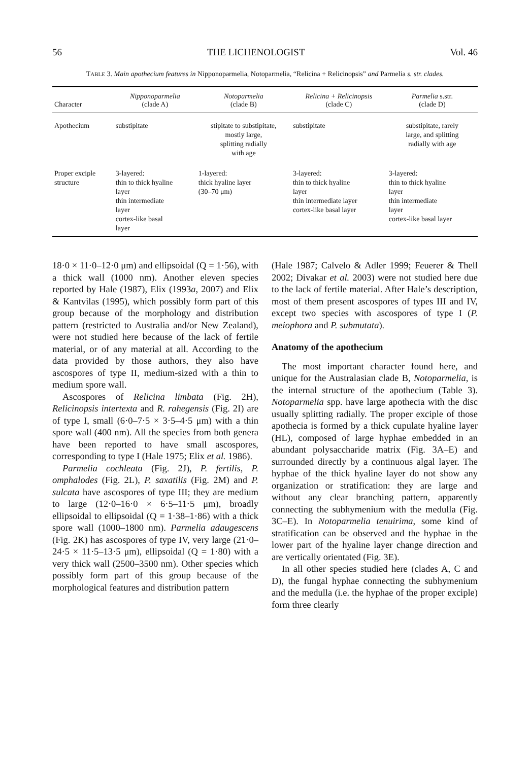56 THE LICHENOLOGIST Vol. 46
TABLE 3. Main apothecium features in Nipponoparmelia, Notoparmelia, “Relicina + Relicinopsis” and Parmelia s. str. clades.
| Character | Nipponoparmelia (clade A) | Notoparmelia (clade B) | Relicina + Relicinopsis (clade C) | Parmelia s.str. (clade D) |
| --- | --- | --- | --- | --- |
| Apothecium | substipitate | stipitate to substipitate, mostly large, splitting radially with age | substipitate | substipitate, rarely large, and splitting radially with age |
| Proper exciple structure | 3-layered: thin to thick hyaline layer thin intermediate layer cortex-like basal layer | 1-layered: thick hyaline layer (30–70 μm) | 3-layered: thin to thick hyaline layer thin intermediate layer cortex-like basal layer | 3-layered: thin to thick hyaline layer thin intermediate layer cortex-like basal layer |
18·0 × 11·0–12·0 μm) and ellipsoidal (Q = 1·56), with a thick wall (1000 nm). Another eleven species reported by Hale (1987), Elix (1993a, 2007) and Elix & Kantvilas (1995), which possibly form part of this group because of the morphology and distribution pattern (restricted to Australia and/or New Zealand), were not studied here because of the lack of fertile material, or of any material at all. According to the data provided by those authors, they also have ascospores of type II, medium-sized with a thin to medium spore wall.
Ascospores of Relicina limbata (Fig. 2H), Relicinopsis intertexta and R. rahegensis (Fig. 2I) are of type I, small (6·0–7·5 × 3·5–4·5 μm) with a thin spore wall (400 nm). All the species from both genera have been reported to have small ascospores, corresponding to type I (Hale 1975; Elix et al. 1986).
Parmelia cochleata (Fig. 2J), P. fertilis, P. omphalodes (Fig. 2L), P. saxatilis (Fig. 2M) and P. sulcata have ascospores of type III; they are medium to large (12·0–16·0 × 6·5–11·5 μm), broadly ellipsoidal to ellipsoidal (Q = 1·38–1·86) with a thick spore wall (1000–1800 nm). Parmelia adaugescens (Fig. 2K) has ascospores of type IV, very large (21·0–24·5 × 11·5–13·5 μm), ellipsoidal (Q = 1·80) with a very thick wall (2500–3500 nm). Other species which possibly form part of this group because of the morphological features and distribution pattern
(Hale 1987; Calvelo & Adler 1999; Feuerer & Thell 2002; Divakar et al. 2003) were not studied here due to the lack of fertile material. After Hale’s description, most of them present ascospores of types III and IV, except two species with ascospores of type I (P. meiophora and P. submutata).
Anatomy of the apothecium
The most important character found here, and unique for the Australasian clade B, Notoparmelia, is the internal structure of the apothecium (Table 3). Notoparmelia spp. have large apothecia with the disc usually splitting radially. The proper exciple of those apothecia is formed by a thick cupulate hyaline layer (HL), composed of large hyphae embedded in an abundant polysaccharide matrix (Fig. 3A–E) and surrounded directly by a continuous algal layer. The hyphae of the thick hyaline layer do not show any organization or stratification: they are large and without any clear branching pattern, apparently connecting the subhymenium with the medulla (Fig. 3C–E). In Notoparmelia tenuirima, some kind of stratification can be observed and the hyphae in the lower part of the hyaline layer change direction and are vertically orientated (Fig. 3E).
In all other species studied here (clades A, C and D), the fungal hyphae connecting the subhymenium and the medulla (i.e. the hyphae of the proper exciple) form three clearly